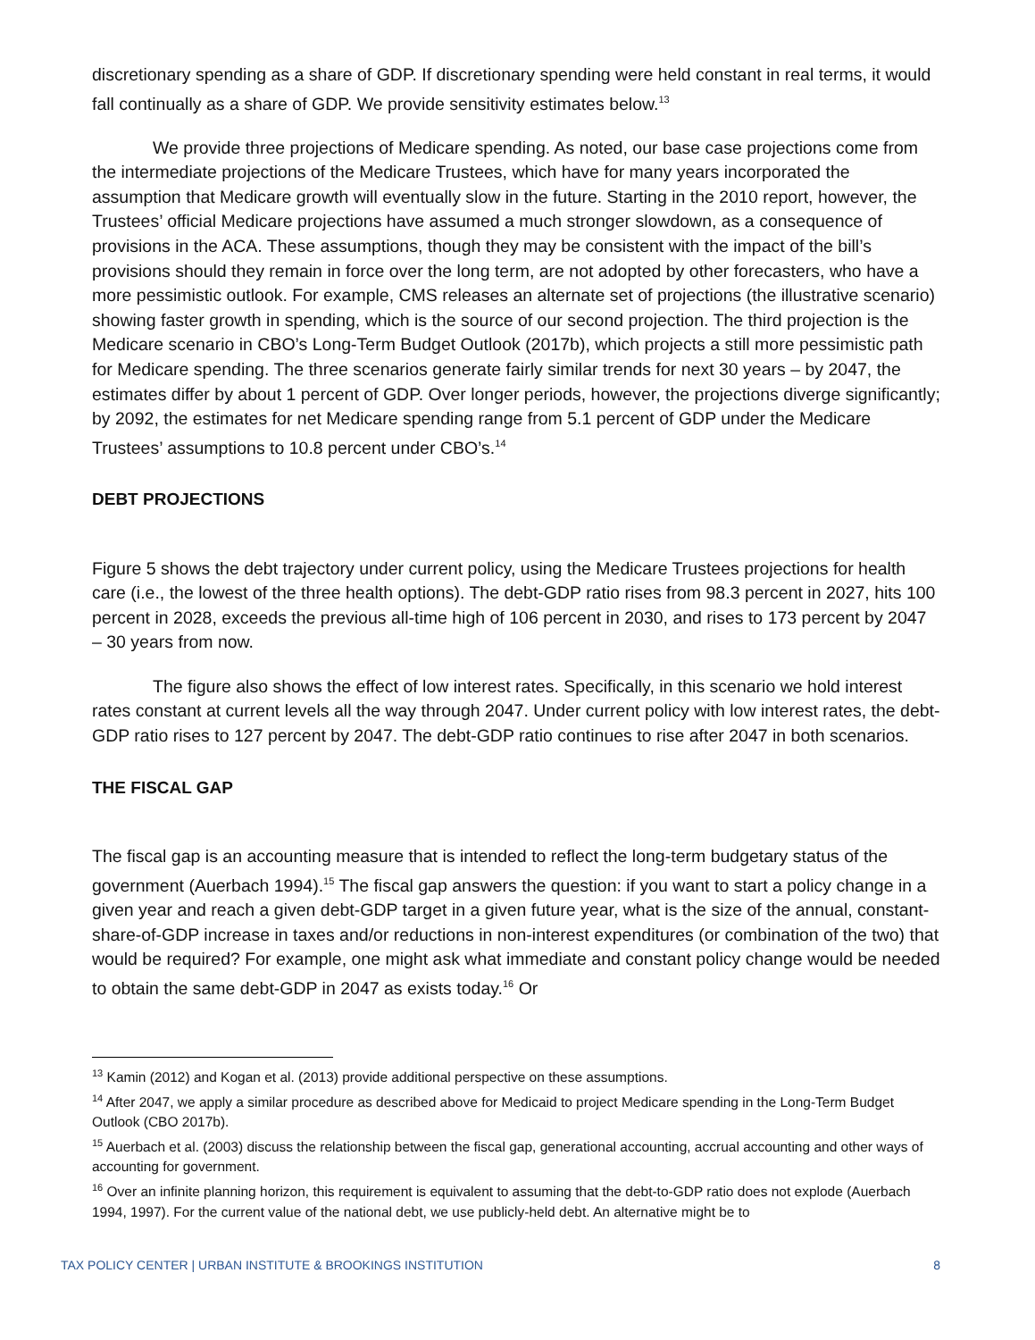discretionary spending as a share of GDP. If discretionary spending were held constant in real terms, it would fall continually as a share of GDP. We provide sensitivity estimates below.<sup>13</sup>
We provide three projections of Medicare spending. As noted, our base case projections come from the intermediate projections of the Medicare Trustees, which have for many years incorporated the assumption that Medicare growth will eventually slow in the future. Starting in the 2010 report, however, the Trustees’ official Medicare projections have assumed a much stronger slowdown, as a consequence of provisions in the ACA. These assumptions, though they may be consistent with the impact of the bill’s provisions should they remain in force over the long term, are not adopted by other forecasters, who have a more pessimistic outlook. For example, CMS releases an alternate set of projections (the illustrative scenario) showing faster growth in spending, which is the source of our second projection. The third projection is the Medicare scenario in CBO’s Long-Term Budget Outlook (2017b), which projects a still more pessimistic path for Medicare spending. The three scenarios generate fairly similar trends for next 30 years – by 2047, the estimates differ by about 1 percent of GDP. Over longer periods, however, the projections diverge significantly; by 2092, the estimates for net Medicare spending range from 5.1 percent of GDP under the Medicare Trustees’ assumptions to 10.8 percent under CBO’s.<sup>14</sup>
DEBT PROJECTIONS
Figure 5 shows the debt trajectory under current policy, using the Medicare Trustees projections for health care (i.e., the lowest of the three health options). The debt-GDP ratio rises from 98.3 percent in 2027, hits 100 percent in 2028, exceeds the previous all-time high of 106 percent in 2030, and rises to 173 percent by 2047 – 30 years from now.
The figure also shows the effect of low interest rates. Specifically, in this scenario we hold interest rates constant at current levels all the way through 2047. Under current policy with low interest rates, the debt-GDP ratio rises to 127 percent by 2047. The debt-GDP ratio continues to rise after 2047 in both scenarios.
THE FISCAL GAP
The fiscal gap is an accounting measure that is intended to reflect the long-term budgetary status of the government (Auerbach 1994).<sup>15</sup> The fiscal gap answers the question: if you want to start a policy change in a given year and reach a given debt-GDP target in a given future year, what is the size of the annual, constant-share-of-GDP increase in taxes and/or reductions in non-interest expenditures (or combination of the two) that would be required? For example, one might ask what immediate and constant policy change would be needed to obtain the same debt-GDP in 2047 as exists today.<sup>16</sup> Or
<sup>13</sup> Kamin (2012) and Kogan et al. (2013) provide additional perspective on these assumptions.
<sup>14</sup> After 2047, we apply a similar procedure as described above for Medicaid to project Medicare spending in the Long-Term Budget Outlook (CBO 2017b).
<sup>15</sup> Auerbach et al. (2003) discuss the relationship between the fiscal gap, generational accounting, accrual accounting and other ways of accounting for government.
<sup>16</sup> Over an infinite planning horizon, this requirement is equivalent to assuming that the debt-to-GDP ratio does not explode (Auerbach 1994, 1997). For the current value of the national debt, we use publicly-held debt. An alternative might be to
TAX POLICY CENTER | URBAN INSTITUTE & BROOKINGS INSTITUTION 8